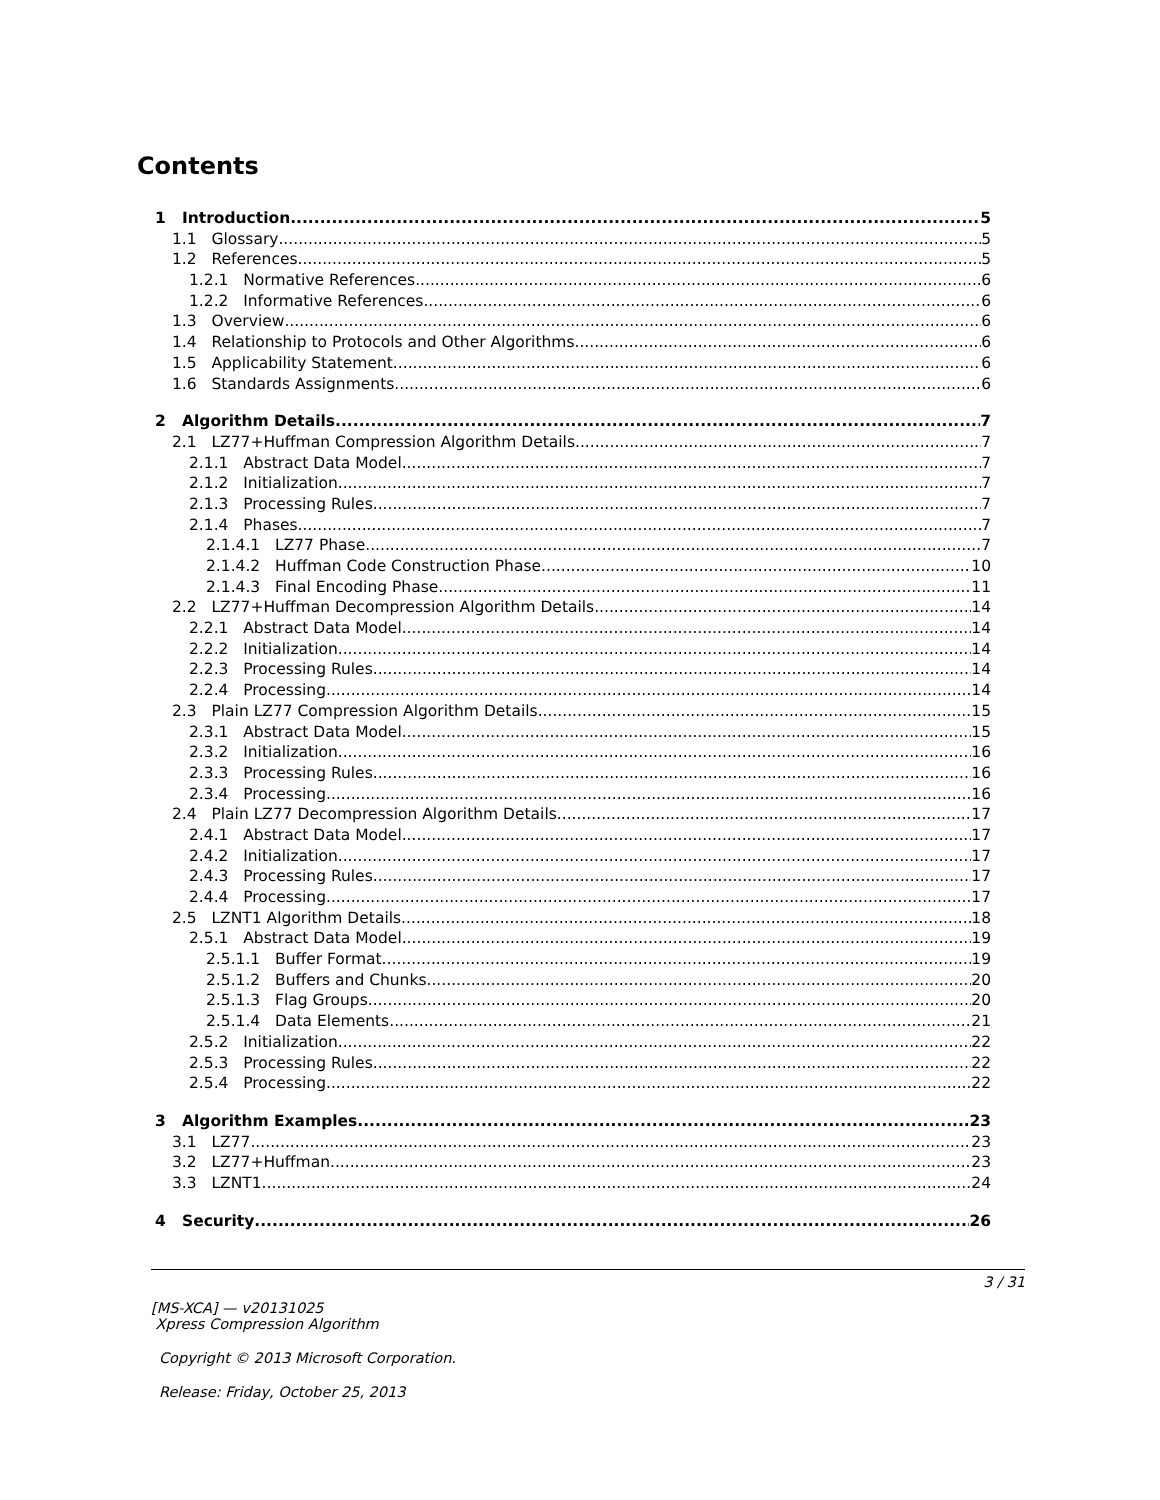Contents
1 Introduction 5
1.1 Glossary 5
1.2 References 5
1.2.1 Normative References 6
1.2.2 Informative References 6
1.3 Overview 6
1.4 Relationship to Protocols and Other Algorithms 6
1.5 Applicability Statement 6
1.6 Standards Assignments 6
2 Algorithm Details 7
2.1 LZ77+Huffman Compression Algorithm Details 7
2.1.1 Abstract Data Model 7
2.1.2 Initialization 7
2.1.3 Processing Rules 7
2.1.4 Phases 7
2.1.4.1 LZ77 Phase 7
2.1.4.2 Huffman Code Construction Phase 10
2.1.4.3 Final Encoding Phase 11
2.2 LZ77+Huffman Decompression Algorithm Details 14
2.2.1 Abstract Data Model 14
2.2.2 Initialization 14
2.2.3 Processing Rules 14
2.2.4 Processing 14
2.3 Plain LZ77 Compression Algorithm Details 15
2.3.1 Abstract Data Model 15
2.3.2 Initialization 16
2.3.3 Processing Rules 16
2.3.4 Processing 16
2.4 Plain LZ77 Decompression Algorithm Details 17
2.4.1 Abstract Data Model 17
2.4.2 Initialization 17
2.4.3 Processing Rules 17
2.4.4 Processing 17
2.5 LZNT1 Algorithm Details 18
2.5.1 Abstract Data Model 19
2.5.1.1 Buffer Format 19
2.5.1.2 Buffers and Chunks 20
2.5.1.3 Flag Groups 20
2.5.1.4 Data Elements 21
2.5.2 Initialization 22
2.5.3 Processing Rules 22
2.5.4 Processing 22
3 Algorithm Examples 23
3.1 LZ77 23
3.2 LZ77+Huffman 23
3.3 LZNT1 24
4 Security 26
3 / 31
[MS-XCA] — v20131025
Xpress Compression Algorithm
Copyright © 2013 Microsoft Corporation.
Release: Friday, October 25, 2013